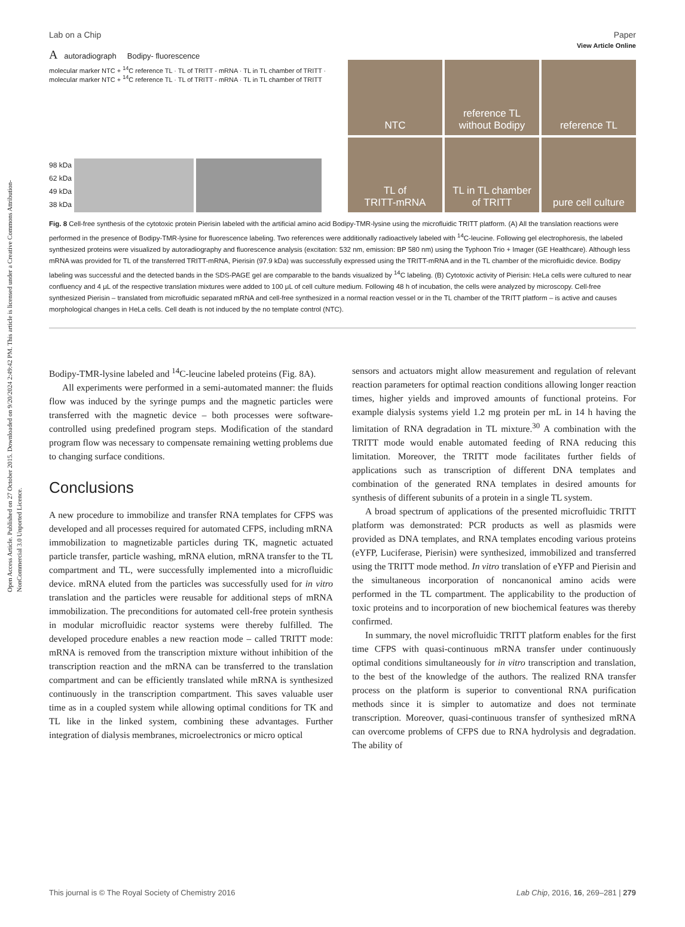Open Access Article. Published on 27 October 2015. Downloaded on 9/20/2024 2:49:42 PM. This article is licensed under a Creative Commons Attribution-NonCommercial 3.0 Unported Licence.
View Article Online
Lab on a Chip Paper
A autoradiograph Bodipy- fluorescence
molecular marker NTC + <sup>14</sup>C reference TL · TL of TRITT - mRNA · TL in TL chamber of TRITT · molecular marker NTC + <sup>14</sup>C reference TL · TL of TRITT - mRNA · TL in TL chamber of TRITT
98 kDa
62 kDa
49 kDa
38 kDa
NTC
reference TL
without Bodipy
reference TL
TL of
TRITT-mRNA
TL in TL chamber
of TRITT
pure cell culture
Fig. 8 Cell-free synthesis of the cytotoxic protein Pierisin labeled with the artificial amino acid Bodipy-TMR-lysine using the microfluidic TRITT platform. (A) All the translation reactions were performed in the presence of Bodipy-TMR-lysine for fluorescence labeling. Two references were additionally radioactively labeled with <sup>14</sup>C-leucine. Following gel electrophoresis, the labeled synthesized proteins were visualized by autoradiography and fluorescence analysis (excitation: 532 nm, emission: BP 580 nm) using the Typhoon Trio + Imager (GE Healthcare). Although less mRNA was provided for TL of the transferred TRITT-mRNA, Pierisin (97.9 kDa) was successfully expressed using the TRITT-mRNA and in the TL chamber of the microfluidic device. Bodipy labeling was successful and the detected bands in the SDS-PAGE gel are comparable to the bands visualized by <sup>14</sup>C labeling. (B) Cytotoxic activity of Pierisin: HeLa cells were cultured to near confluency and 4 μL of the respective translation mixtures were added to 100 μL of cell culture medium. Following 48 h of incubation, the cells were analyzed by microscopy. Cell-free synthesized Pierisin – translated from microfluidic separated mRNA and cell-free synthesized in a normal reaction vessel or in the TL chamber of the TRITT platform – is active and causes morphological changes in HeLa cells. Cell death is not induced by the no template control (NTC).
Bodipy-TMR-lysine labeled and <sup>14</sup>C-leucine labeled proteins (Fig. 8A).
All experiments were performed in a semi-automated manner: the fluids flow was induced by the syringe pumps and the magnetic particles were transferred with the magnetic device – both processes were software-controlled using predefined program steps. Modification of the standard program flow was necessary to compensate remaining wetting problems due to changing surface conditions.
Conclusions
A new procedure to immobilize and transfer RNA templates for CFPS was developed and all processes required for automated CFPS, including mRNA immobilization to magnetizable particles during TK, magnetic actuated particle transfer, particle washing, mRNA elution, mRNA transfer to the TL compartment and TL, were successfully implemented into a microfluidic device. mRNA eluted from the particles was successfully used for in vitro translation and the particles were reusable for additional steps of mRNA immobilization. The preconditions for automated cell-free protein synthesis in modular microfluidic reactor systems were thereby fulfilled. The developed procedure enables a new reaction mode – called TRITT mode: mRNA is removed from the transcription mixture without inhibition of the transcription reaction and the mRNA can be transferred to the translation compartment and can be efficiently translated while mRNA is synthesized continuously in the transcription compartment. This saves valuable user time as in a coupled system while allowing optimal conditions for TK and TL like in the linked system, combining these advantages. Further integration of dialysis membranes, microelectronics or micro optical
sensors and actuators might allow measurement and regulation of relevant reaction parameters for optimal reaction conditions allowing longer reaction times, higher yields and improved amounts of functional proteins. For example dialysis systems yield 1.2 mg protein per mL in 14 h having the limitation of RNA degradation in TL mixture.<sup>30</sup> A combination with the TRITT mode would enable automated feeding of RNA reducing this limitation. Moreover, the TRITT mode facilitates further fields of applications such as transcription of different DNA templates and combination of the generated RNA templates in desired amounts for synthesis of different subunits of a protein in a single TL system.
A broad spectrum of applications of the presented microfluidic TRITT platform was demonstrated: PCR products as well as plasmids were provided as DNA templates, and RNA templates encoding various proteins (eYFP, Luciferase, Pierisin) were synthesized, immobilized and transferred using the TRITT mode method. In vitro translation of eYFP and Pierisin and the simultaneous incorporation of noncanonical amino acids were performed in the TL compartment. The applicability to the production of toxic proteins and to incorporation of new biochemical features was thereby confirmed.
In summary, the novel microfluidic TRITT platform enables for the first time CFPS with quasi-continuous mRNA transfer under continuously optimal conditions simultaneously for in vitro transcription and translation, to the best of the knowledge of the authors. The realized RNA transfer process on the platform is superior to conventional RNA purification methods since it is simpler to automatize and does not terminate transcription. Moreover, quasi-continuous transfer of synthesized mRNA can overcome problems of CFPS due to RNA hydrolysis and degradation. The ability of
This journal is © The Royal Society of Chemistry 2016 Lab Chip, 2016, 16, 269–281 | 279